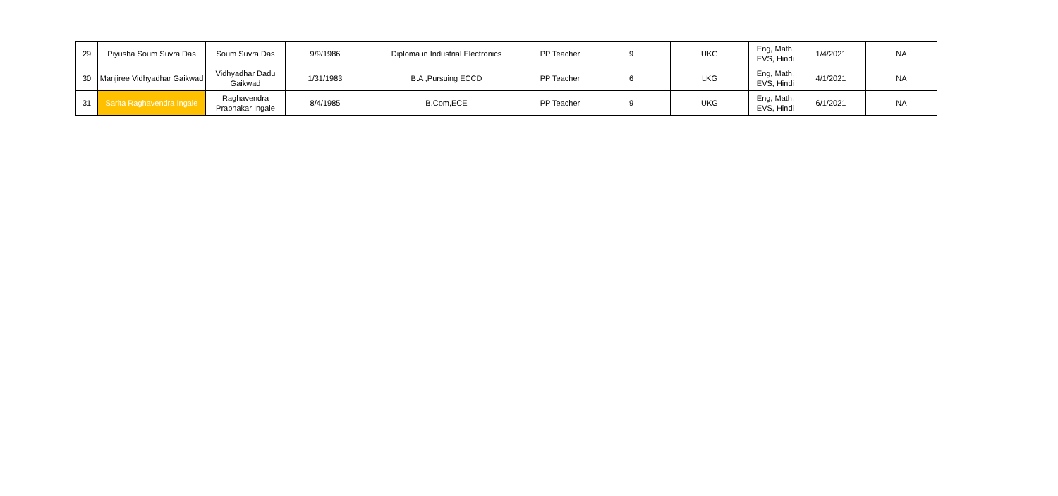| 29 | Piyusha Soum Suvra Das | Soum Suvra Das | 9/9/1986 | Diploma in Industrial Electronics | PP Teacher | 9 | UKG | Eng, Math, EVS, Hindi | 1/4/2021 | NA |
| 30 | Manjiree Vidhyadhar Gaikwad | Vidhyadhar Dadu Gaikwad | 1/31/1983 | B.A ,Pursuing ECCD | PP Teacher | 6 | LKG | Eng, Math, EVS, Hindi | 4/1/2021 | NA |
| 31 | Sarita Raghavendra Ingale | Raghavendra Prabhakar Ingale | 8/4/1985 | B.Com,ECE | PP Teacher | 9 | UKG | Eng, Math, EVS, Hindi | 6/1/2021 | NA |